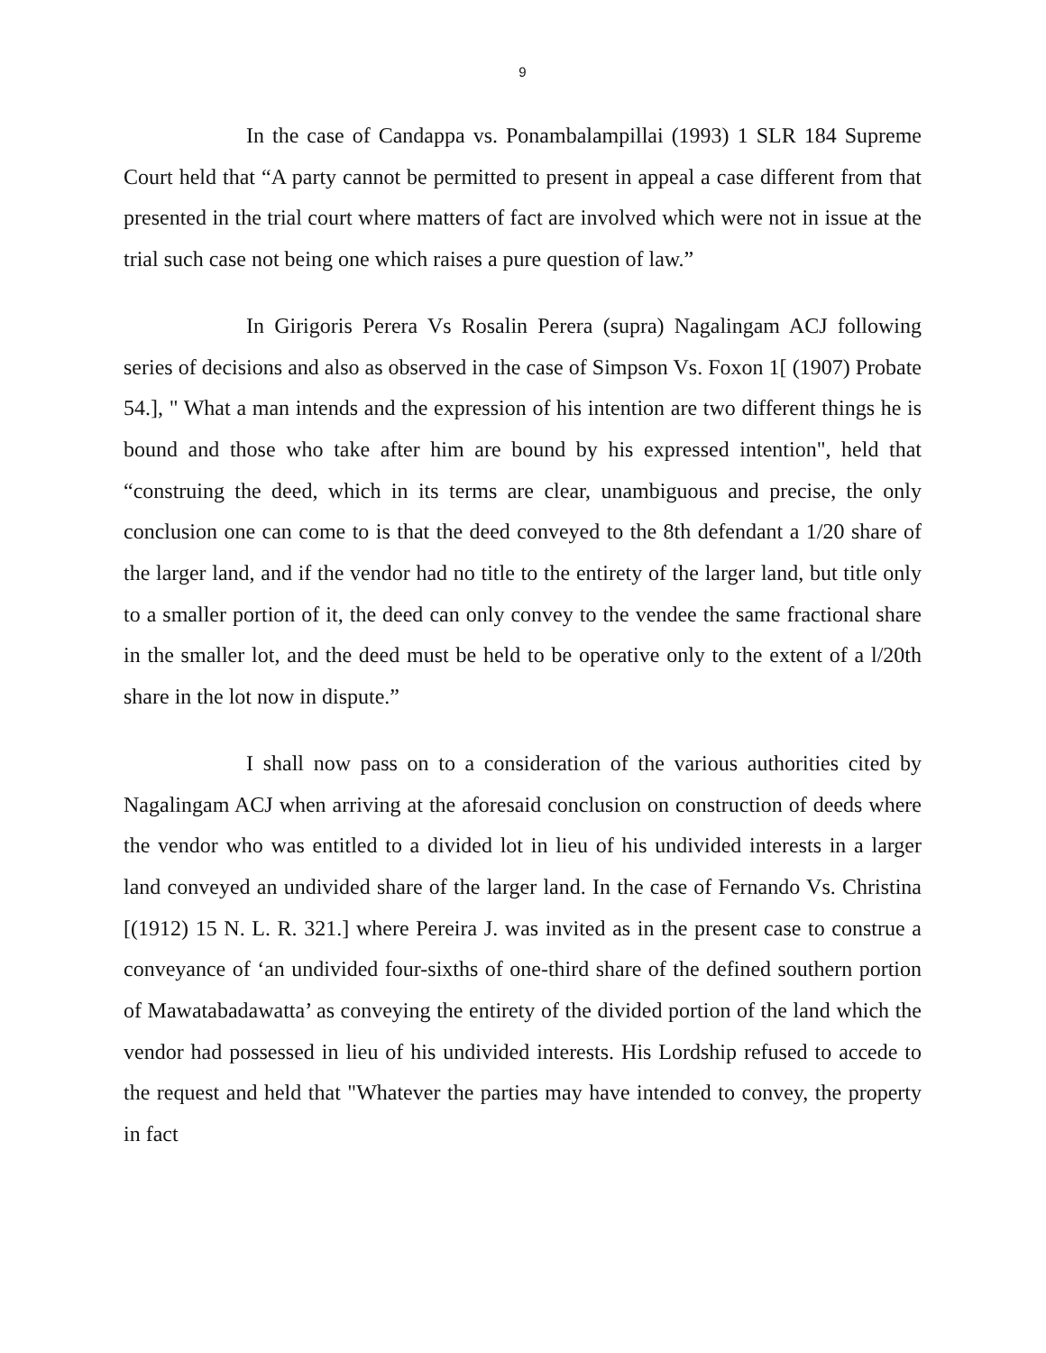9
In the case of Candappa vs. Ponambalampillai (1993) 1 SLR 184 Supreme Court held that “A party cannot be permitted to present in appeal a case different from that presented in the trial court where matters of fact are involved which were not in issue at the trial such case not being one which raises a pure question of law.”
In Girigoris Perera Vs Rosalin Perera (supra) Nagalingam ACJ following series of decisions and also as observed in the case of Simpson Vs. Foxon 1[ (1907) Probate 54.], " What a man intends and the expression of his intention are two different things he is bound and those who take after him are bound by his expressed intention", held that “construing the deed, which in its terms are clear, unambiguous and precise, the only conclusion one can come to is that the deed conveyed to the 8th defendant a 1/20 share of the larger land, and if the vendor had no title to the entirety of the larger land, but title only to a smaller portion of it, the deed can only convey to the vendee the same fractional share in the smaller lot, and the deed must be held to be operative only to the extent of a l/20th share in the lot now in dispute.”
I shall now pass on to a consideration of the various authorities cited by Nagalingam ACJ when arriving at the aforesaid conclusion on construction of deeds where the vendor who was entitled to a divided lot in lieu of his undivided interests in a larger land conveyed an undivided share of the larger land. In the case of Fernando Vs. Christina [(1912) 15 N. L. R. 321.] where Pereira J. was invited as in the present case to construe a conveyance of ‘an undivided four-sixths of one-third share of the defined southern portion of Mawatabadawatta’ as conveying the entirety of the divided portion of the land which the vendor had possessed in lieu of his undivided interests. His Lordship refused to accede to the request and held that "Whatever the parties may have intended to convey, the property in fact